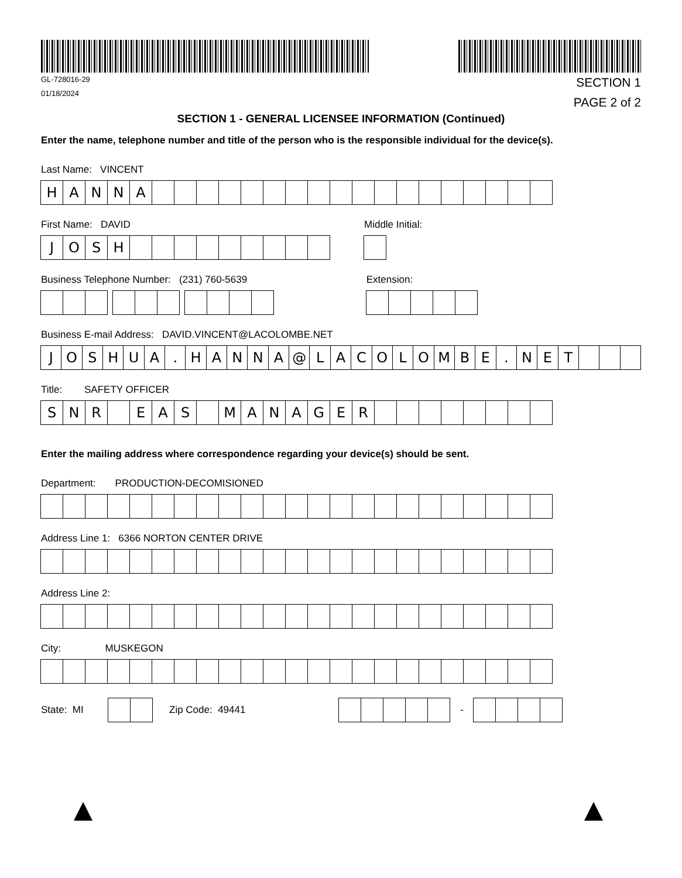GL-728016-29
01/18/2024
SECTION 1
PAGE 2 of 2
SECTION 1 - GENERAL LICENSEE INFORMATION (Continued)
Enter the name, telephone number and title of the person who is the responsible individual for the device(s).
Last Name: VINCENT
HANNA
First Name: DAVID
JOSH
Middle Initial:
Business Telephone Number: (231) 760-5639
Extension:
Business E-mail Address: DAVID.VINCENT@LACOLOMBE.NET
JOSHUA. HANNA @ LACOLOMBE. NET
Title: SAFETY OFFICER
SNR EAS MANAGER
Enter the mailing address where correspondence regarding your device(s) should be sent.
Department: PRODUCTION-DECOMISIONED
Address Line 1: 6366 NORTON CENTER DRIVE
Address Line 2:
City: MUSKEGON
State: MI Zip Code: 49441 -